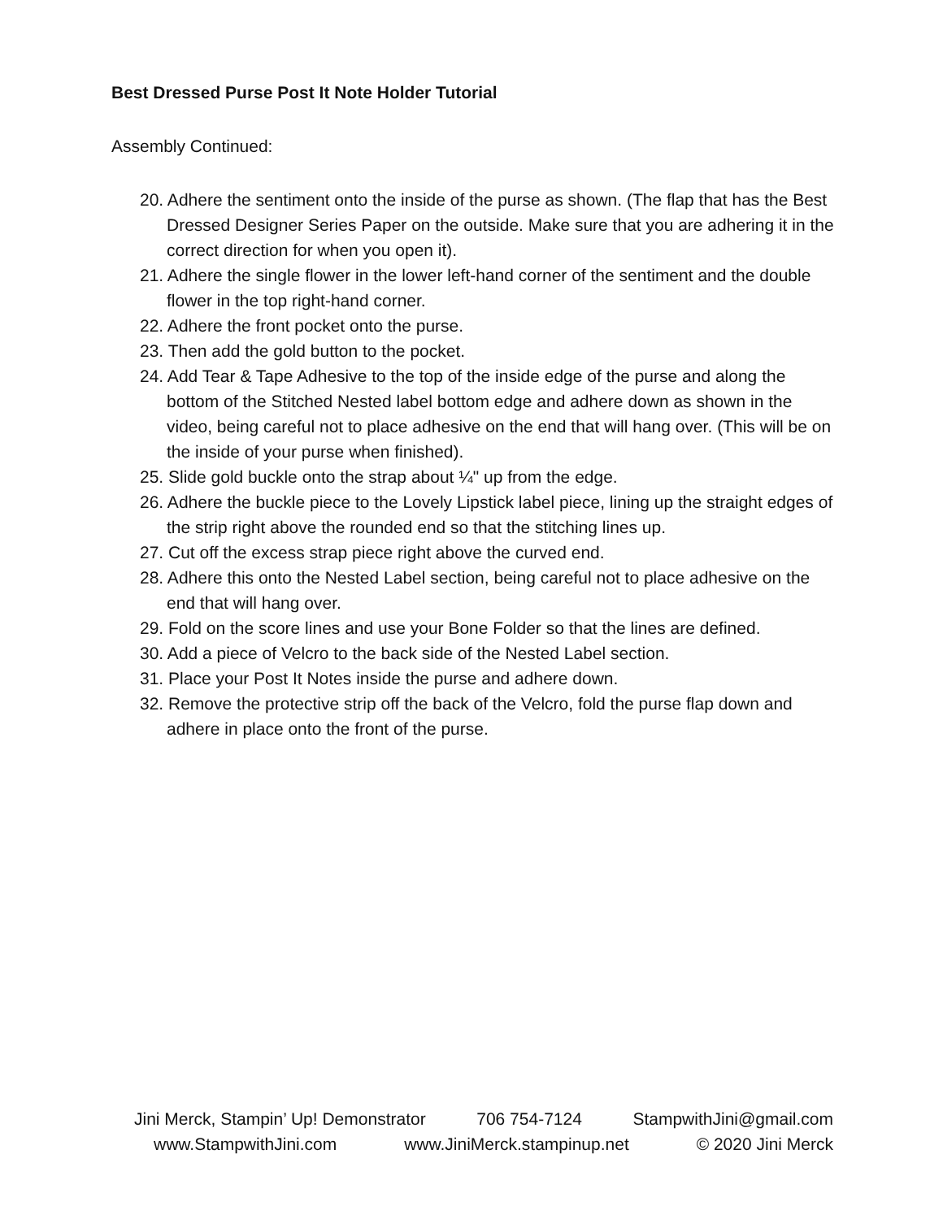Best Dressed Purse Post It Note Holder Tutorial
Assembly Continued:
20. Adhere the sentiment onto the inside of the purse as shown. (The flap that has the Best Dressed Designer Series Paper on the outside. Make sure that you are adhering it in the correct direction for when you open it).
21. Adhere the single flower in the lower left-hand corner of the sentiment and the double flower in the top right-hand corner.
22. Adhere the front pocket onto the purse.
23. Then add the gold button to the pocket.
24. Add Tear & Tape Adhesive to the top of the inside edge of the purse and along the bottom of the Stitched Nested label bottom edge and adhere down as shown in the video, being careful not to place adhesive on the end that will hang over. (This will be on the inside of your purse when finished).
25. Slide gold buckle onto the strap about ¼" up from the edge.
26. Adhere the buckle piece to the Lovely Lipstick label piece, lining up the straight edges of the strip right above the rounded end so that the stitching lines up.
27. Cut off the excess strap piece right above the curved end.
28. Adhere this onto the Nested Label section, being careful not to place adhesive on the end that will hang over.
29. Fold on the score lines and use your Bone Folder so that the lines are defined.
30. Add a piece of Velcro to the back side of the Nested Label section.
31. Place your Post It Notes inside the purse and adhere down.
32. Remove the protective strip off the back of the Velcro, fold the purse flap down and adhere in place onto the front of the purse.
Jini Merck, Stampin’ Up! Demonstrator 706 754-7124 StampwithJini@gmail.com
www.StampwithJini.com www.JiniMerck.stampinup.net © 2020 Jini Merck